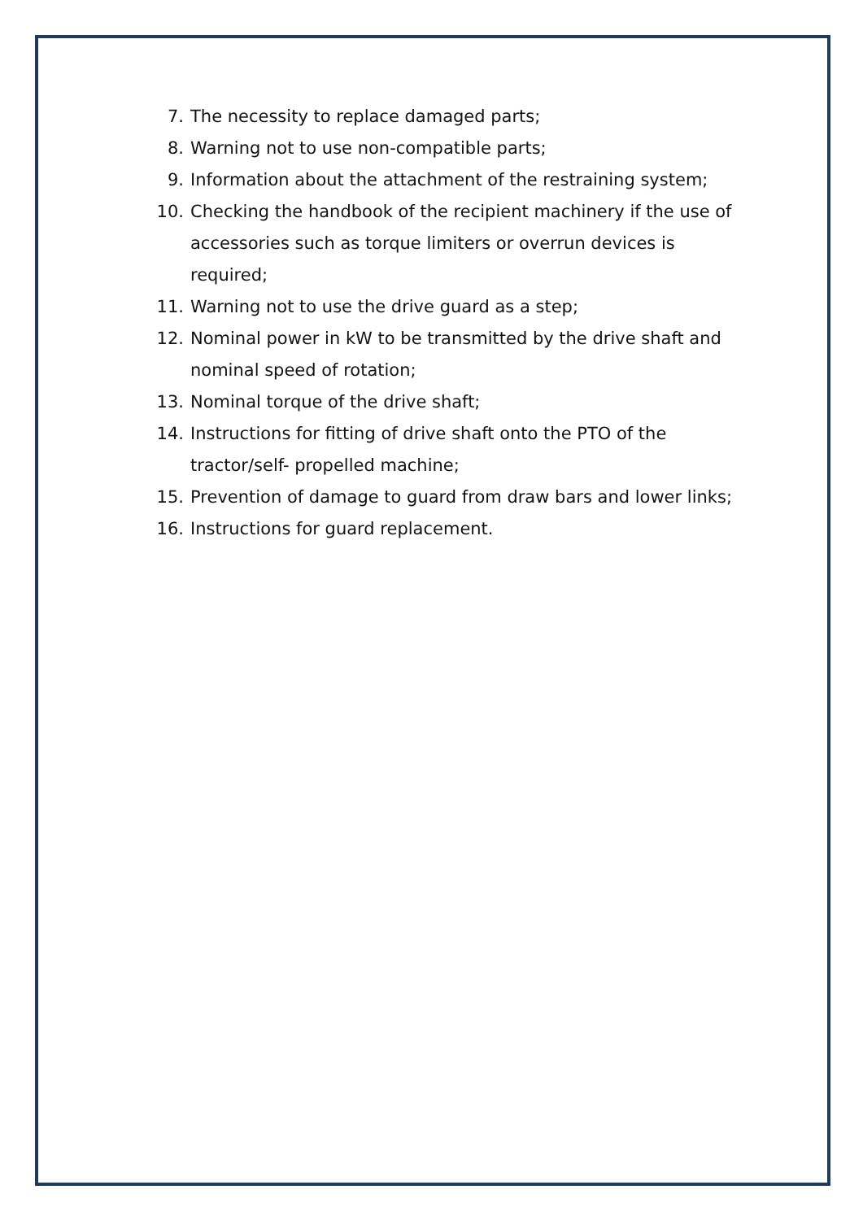7. The necessity to replace damaged parts;
8. Warning not to use non-compatible parts;
9. Information about the attachment of the restraining system;
10. Checking the handbook of the recipient machinery if the use of accessories such as torque limiters or overrun devices is required;
11. Warning not to use the drive guard as a step;
12. Nominal power in kW to be transmitted by the drive shaft and nominal speed of rotation;
13. Nominal torque of the drive shaft;
14. Instructions for fitting of drive shaft onto the PTO of the tractor/self- propelled machine;
15. Prevention of damage to guard from draw bars and lower links;
16. Instructions for guard replacement.